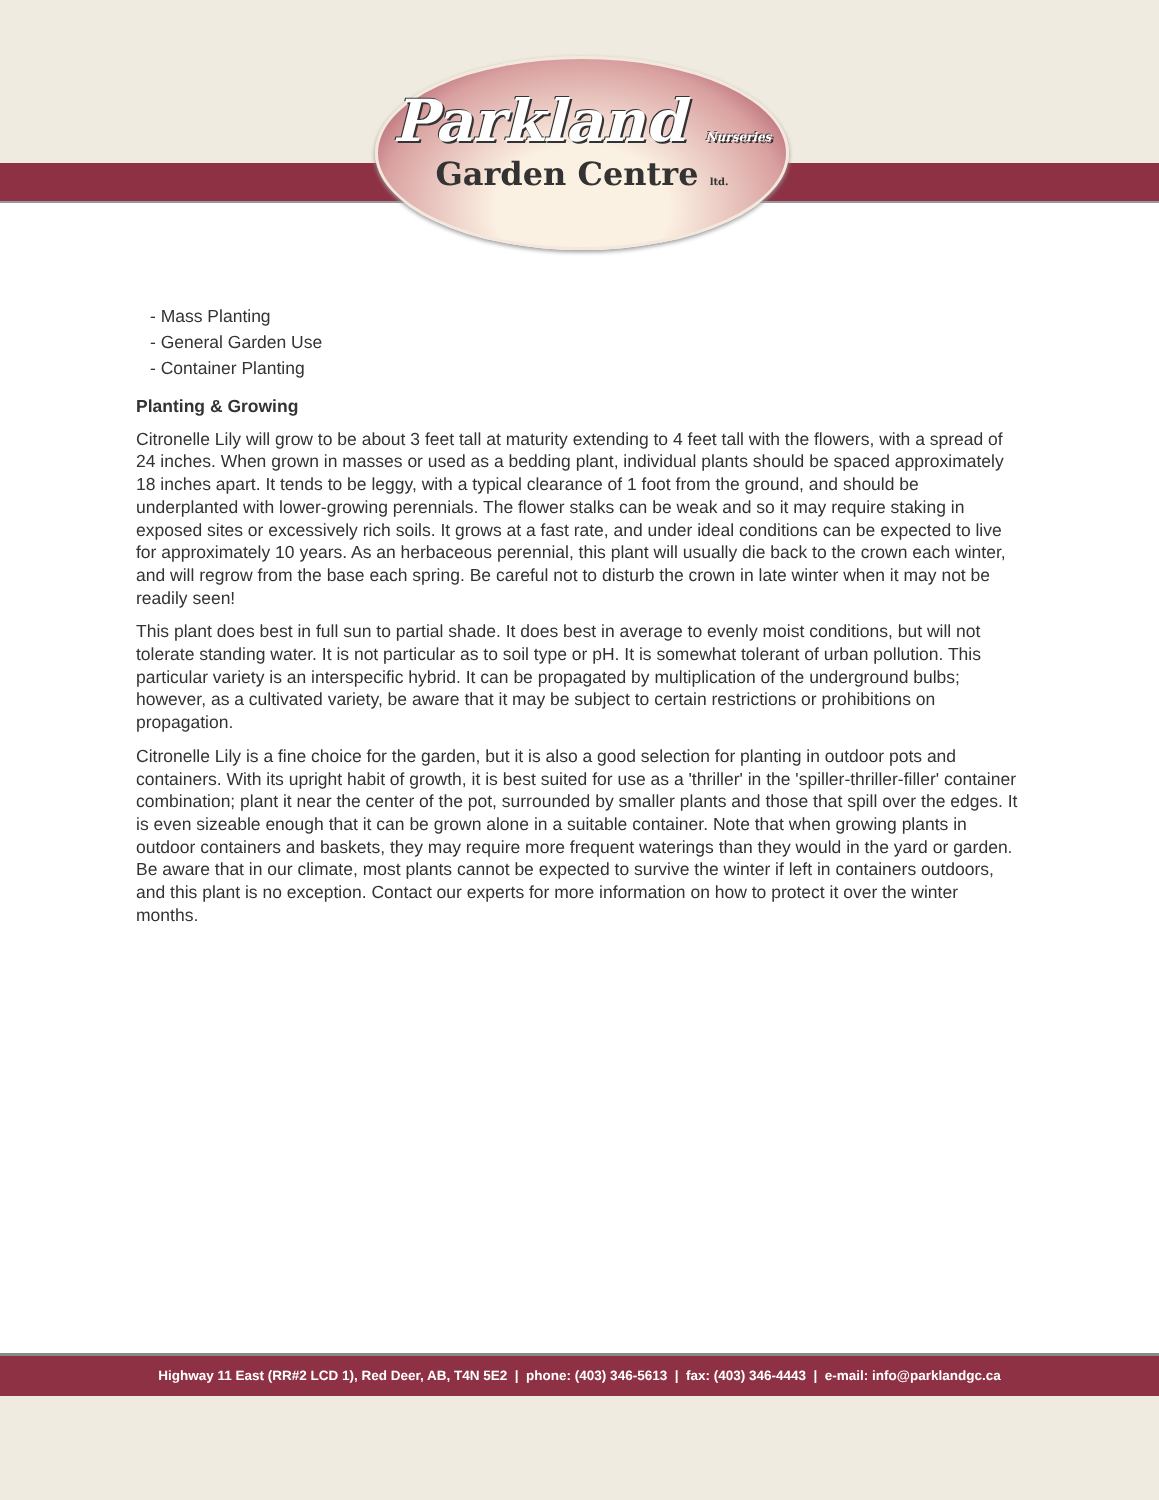Parkland Nurseries
Garden Centre ltd.
- Mass Planting
- General Garden Use
- Container Planting
Planting & Growing
Citronelle Lily will grow to be about 3 feet tall at maturity extending to 4 feet tall with the flowers, with a spread of 24 inches. When grown in masses or used as a bedding plant, individual plants should be spaced approximately 18 inches apart. It tends to be leggy, with a typical clearance of 1 foot from the ground, and should be underplanted with lower-growing perennials. The flower stalks can be weak and so it may require staking in exposed sites or excessively rich soils. It grows at a fast rate, and under ideal conditions can be expected to live for approximately 10 years. As an herbaceous perennial, this plant will usually die back to the crown each winter, and will regrow from the base each spring. Be careful not to disturb the crown in late winter when it may not be readily seen!
This plant does best in full sun to partial shade. It does best in average to evenly moist conditions, but will not tolerate standing water. It is not particular as to soil type or pH. It is somewhat tolerant of urban pollution. This particular variety is an interspecific hybrid. It can be propagated by multiplication of the underground bulbs; however, as a cultivated variety, be aware that it may be subject to certain restrictions or prohibitions on propagation.
Citronelle Lily is a fine choice for the garden, but it is also a good selection for planting in outdoor pots and containers. With its upright habit of growth, it is best suited for use as a 'thriller' in the 'spiller-thriller-filler' container combination; plant it near the center of the pot, surrounded by smaller plants and those that spill over the edges. It is even sizeable enough that it can be grown alone in a suitable container. Note that when growing plants in outdoor containers and baskets, they may require more frequent waterings than they would in the yard or garden. Be aware that in our climate, most plants cannot be expected to survive the winter if left in containers outdoors, and this plant is no exception. Contact our experts for more information on how to protect it over the winter months.
Highway 11 East (RR#2 LCD 1), Red Deer, AB, T4N 5E2 | phone: (403) 346-5613 | fax: (403) 346-4443 | e-mail: info@parklandgc.ca